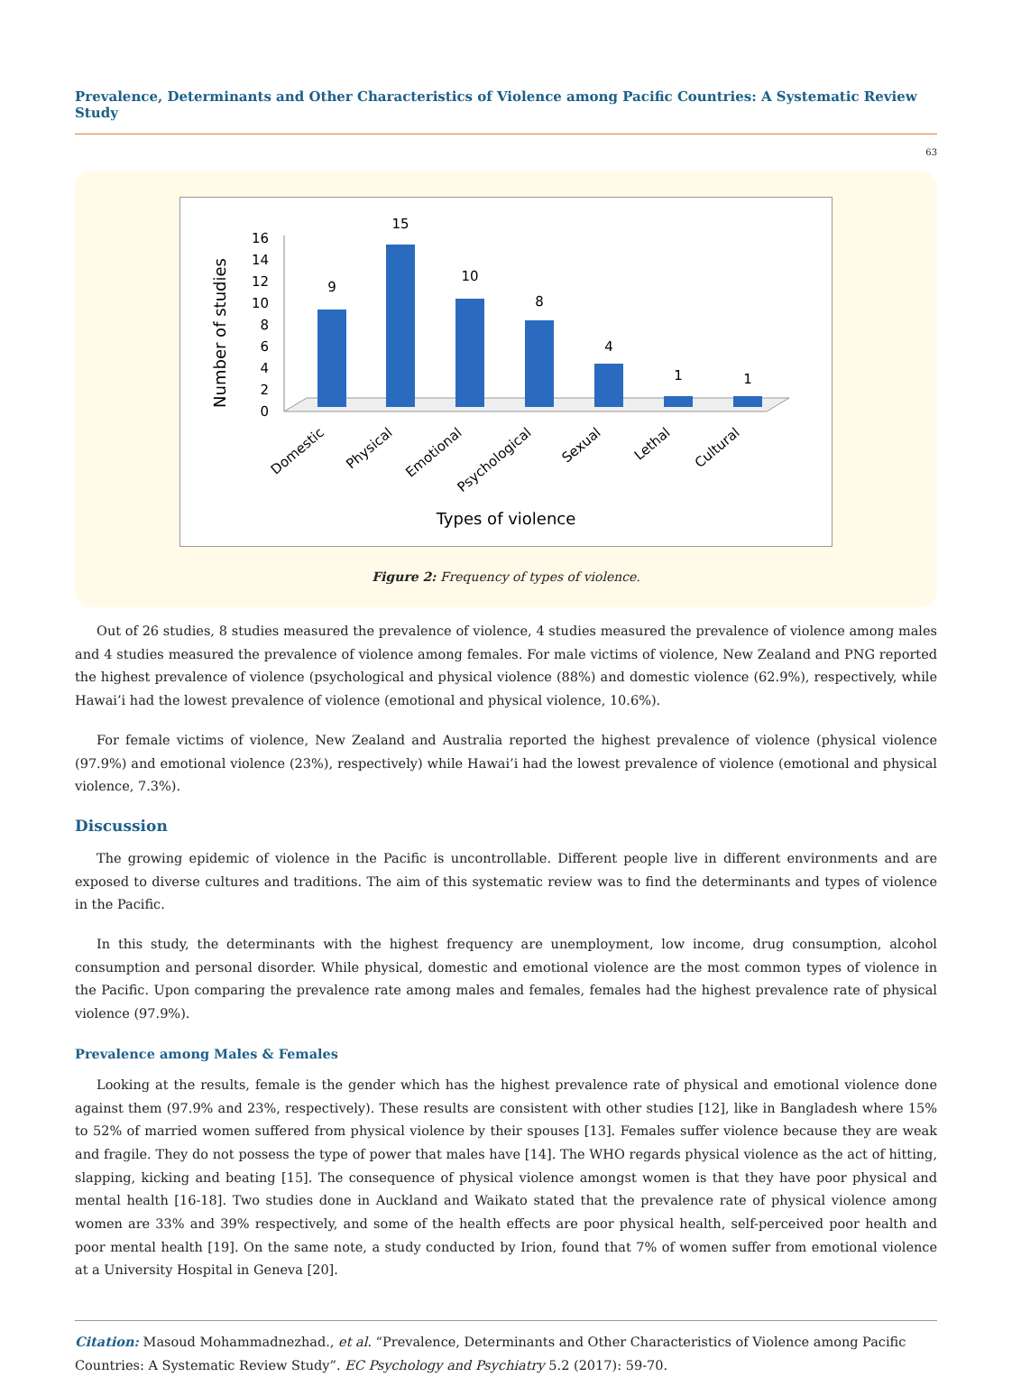Prevalence, Determinants and Other Characteristics of Violence among Pacific Countries: A Systematic Review Study
63
Number of studies
0
2
4
6
8
10
12
14
16
9
15
10
8
4
1
1
Domestic
Physical
Emotional
Psychological
Sexual
Lethal
Cultural
Types of violence
Figure 2: Frequency of types of violence.
Out of 26 studies, 8 studies measured the prevalence of violence, 4 studies measured the prevalence of violence among males and 4 studies measured the prevalence of violence among females. For male victims of violence, New Zealand and PNG reported the highest prevalence of violence (psychological and physical violence (88%) and domestic violence (62.9%), respectively, while Hawai’i had the lowest prevalence of violence (emotional and physical violence, 10.6%).
For female victims of violence, New Zealand and Australia reported the highest prevalence of violence (physical violence (97.9%) and emotional violence (23%), respectively) while Hawai’i had the lowest prevalence of violence (emotional and physical violence, 7.3%).
Discussion
The growing epidemic of violence in the Pacific is uncontrollable. Different people live in different environments and are exposed to diverse cultures and traditions. The aim of this systematic review was to find the determinants and types of violence in the Pacific.
In this study, the determinants with the highest frequency are unemployment, low income, drug consumption, alcohol consumption and personal disorder. While physical, domestic and emotional violence are the most common types of violence in the Pacific. Upon comparing the prevalence rate among males and females, females had the highest prevalence rate of physical violence (97.9%).
Prevalence among Males & Females
Looking at the results, female is the gender which has the highest prevalence rate of physical and emotional violence done against them (97.9% and 23%, respectively). These results are consistent with other studies [12], like in Bangladesh where 15% to 52% of married women suffered from physical violence by their spouses [13]. Females suffer violence because they are weak and fragile. They do not possess the type of power that males have [14]. The WHO regards physical violence as the act of hitting, slapping, kicking and beating [15]. The consequence of physical violence amongst women is that they have poor physical and mental health [16-18]. Two studies done in Auckland and Waikato stated that the prevalence rate of physical violence among women are 33% and 39% respectively, and some of the health effects are poor physical health, self-perceived poor health and poor mental health [19]. On the same note, a study conducted by Irion, found that 7% of women suffer from emotional violence at a University Hospital in Geneva [20].
Citation: Masoud Mohammadnezhad., et al. “Prevalence, Determinants and Other Characteristics of Violence among Pacific Countries: A Systematic Review Study”. EC Psychology and Psychiatry 5.2 (2017): 59-70.